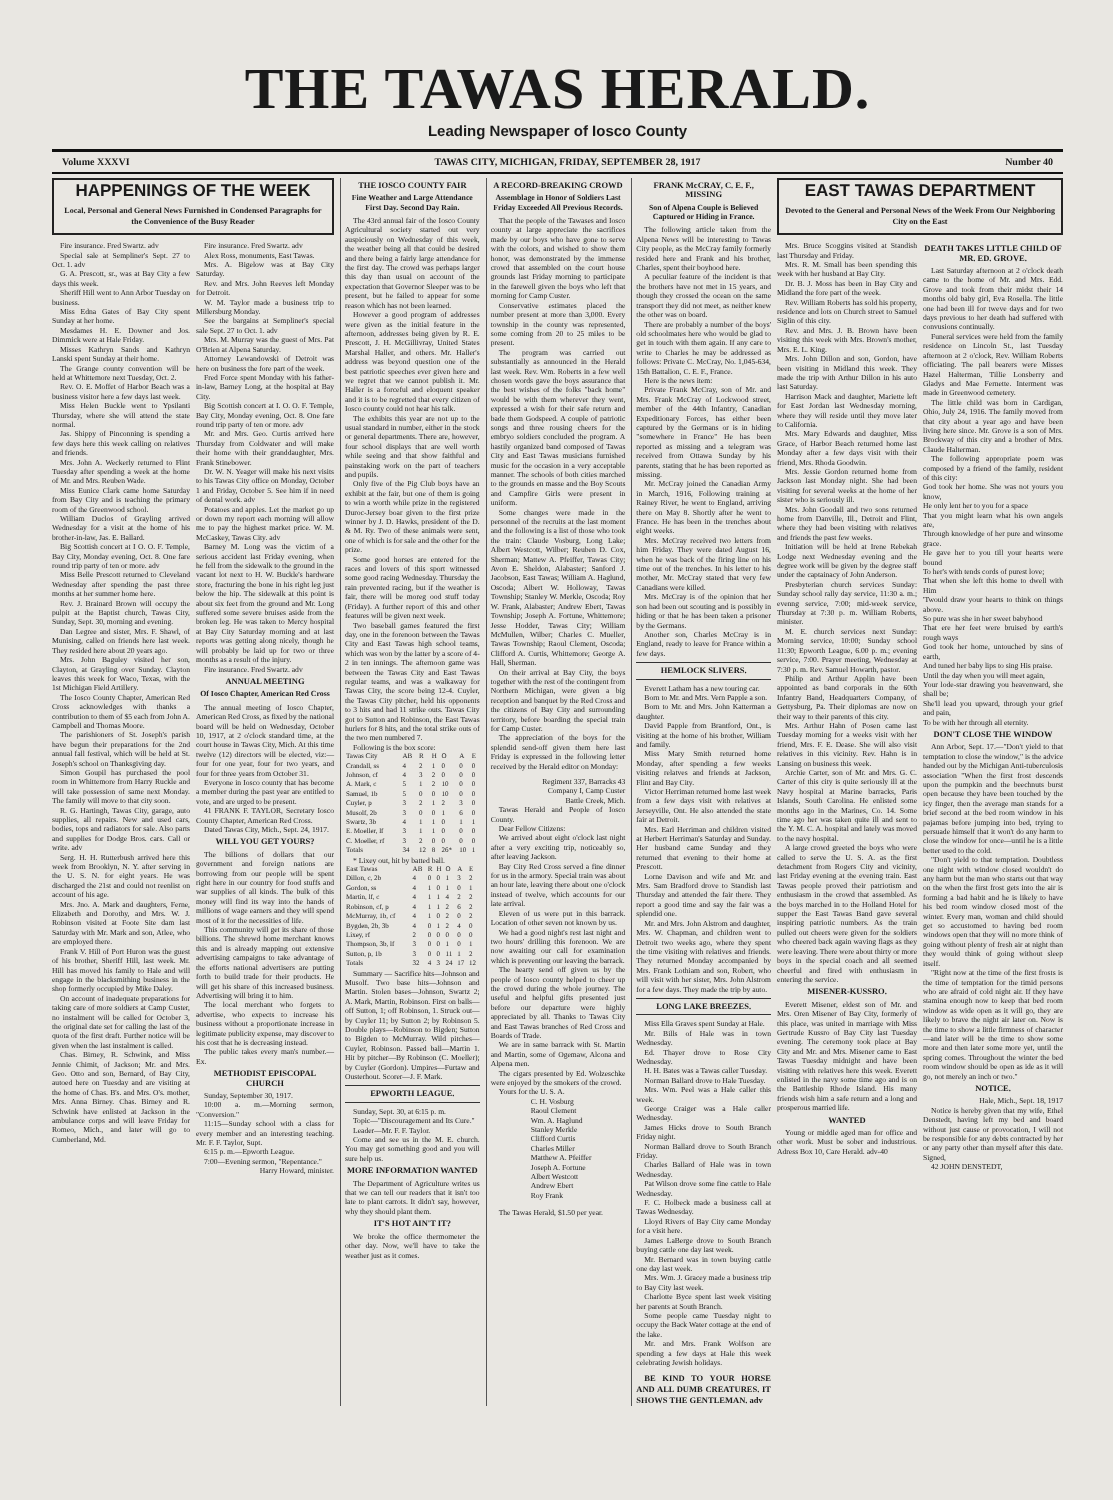THE TAWAS HERALD.
Leading Newspaper of Iosco County
Volume XXXVI TAWAS CITY, MICHIGAN, FRIDAY, SEPTEMBER 28, 1917 Number 40
HAPPENINGS OF THE WEEK
Local, Personal and General News Furnished in Condensed Paragraphs for the Convenience of the Busy Reader
Fire insurance. Fred Swartz. adv
Special sale at Sempliner's Sept. 27 to Oct. 1. adv
G. A. Prescott, sr., was at Bay City a few days this week.
Sheriff Hill went to Ann Arbor Tuesday on business.
Miss Edna Gates of Bay City spent Sunday at her home.
Mesdames H. E. Downer and Jos. Dimmick were at Hale Friday.
Misses Kathryn Sands and Kathryn Lanski spent Sunday at their home.
The Grange county convention will be held at Whittemore next Tuesday, Oct. 2.
Rev. O. E. Moffet of Harbor Beach was a business visitor here a few days last week.
Miss Helen Buckle went to Ypsilanti Thursday, where she will attend the state normal.
Jas. Shippy of Pinconning is spending a few days here this week calling on relatives and friends.
Mrs. John A. Weckerly returned to Flint Tuesday after spending a week at the home of Mr. and Mrs. Reuben Wade.
Miss Eunice Clark came home Saturday from Bay City and is teaching the primary room of the Greenwood school.
William Duclos of Grayling arrived Wednesday for a visit at the home of his brother-in-law, Jas. E. Ballard.
Big Scottish concert at I O. O. F. Temple, Bay City, Monday evening, Oct. 8. One fare round trip party of ten or more. adv
Miss Belle Prescott returned to Cleveland Wednesday after spending the past three months at her summer home here.
Rev. J. Brainard Brown will occupy the pulpit at the Baptist church, Tawas City, Sunday, Sept. 30, morning and evening.
Dan Legree and sister, Mrs. F. Shawl, of Munising, called on friends here last week. They resided here about 20 years ago.
Mrs. John Baguley visited her son, Clayton, at Grayling over Sunday. Clayton leaves this week for Waco, Texas, with the 1st Michigan Field Artillery.
The Iosco County Chapter, American Red Cross acknowledges with thanks a contribution to them of $5 each from John A. Campbell and Thomas Moore.
The parishioners of St. Joseph's parish have begun their preparations for the 2nd annual fall festival, which will be held at St. Joseph's school on Thanksgiving day.
Simon Goupil has purchased the pool room in Whittemore from Harry Ruckle and will take possession of same next Monday. The family will move to that city soon.
R. G. Hartingh, Tawas City, garage, auto supplies, all repairs. New and used cars, bodies, tops and radiators for sale. Also parts and supplies for Dodge Bros. cars. Call or write. adv
Serg. H. H. Rutterbush arrived here this week from Brooklyn, N. Y. after serving in the U. S. N. for eight years. He was discharged the 21st and could not reenlist on account of his age.
Mrs. Jno. A. Mark and daughters, Ferne, Elizabeth and Dorothy, and Mrs. W. J. Robinson visited at Foote Site dam last Saturday with Mr. Mark and son, Atlee, who are employed there.
Frank V. Hill of Port Huron was the guest of his brother, Sheriff Hill, last week. Mr. Hill has moved his family to Hale and will engage in the blacksmithing business in the shop formerly occupied by Mike Daley.
On account of inadequate preparations for taking care of more soldiers at Camp Custer, no instalment will be called for October 3, the original date set for calling the last of the quota of the first draft. Further notice will be given when the last instalment is called.
Chas. Birney, R. Schwink, and Miss Jennie Chimit, of Jackson; Mr. and Mrs. Geo. Otto and son, Bernard, of Bay City, autoed here on Tuesday and are visiting at the home of Chas. B's. and Mrs. O's. mother, Mrs. Anna Birney. Chas. Birney and R. Schwink have enlisted at Jackson in the ambulance corps and will leave Friday for Romeo, Mich., and later will go to Cumberland, Md.
Fire insurance. Fred Swartz. adv
Alex Ross, monuments, East Tawas.
Mrs. A. Bigelow was at Bay City Saturday.
Rev. and Mrs. John Reeves left Monday for Detroit.
W. M. Taylor made a business trip to Millersburg Monday.
See the bargains at Sempliner's special sale Sept. 27 to Oct. 1. adv
Mrs. M. Murray was the guest of Mrs. Pat O'Brien at Alpena Saturday.
Attorney Lewandowski of Detroit was here on business the fore part of the week.
Fred Force spent Monday with his father-in-law, Barney Long, at the hospital at Bay City.
Big Scottish concert at I. O. O. F. Temple, Bay City, Monday evening, Oct. 8. One fare round trip party of ten or more. adv
Mr. and Mrs. Geo. Curtis arrived here Thursday from Coldwater and will make their home with their granddaughter, Mrs. Frank Stinebower.
Dr. W. N. Yeager will make his next visits to his Tawas City office on Monday, October 1 and Friday, October 5. See him if in need of dental work. adv
Potatoes and apples. Let the market go up or down my report each morning will allow me to pay the highest market price. W. M. McCaskey, Tawas City. adv
Barney M. Long was the victim of a serious accident last Friday evening, when he fell from the sidewalk to the ground in the vacant lot next to H. W. Buckle's hardware store, fracturing the bone in his right leg just below the hip. The sidewalk at this point is about six feet from the ground and Mr. Long suffered some severe bruises aside from the broken leg. He was taken to Mercy hospital at Bay City Saturday morning and at last reports was getting along nicely, though he will probably be laid up for two or three months as a result of the injury.
Fire insurance. Fred Swartz. adv
ANNUAL MEETING
Of Iosco Chapter, American Red Cross
The annual meeting of Iosco Chapter, American Red Cross, as fixed by the national board will be held on Wednesday, October 10, 1917, at 2 o'clock standard time, at the court house in Tawas City, Mich. At this time twelve (12) directors will be elected, viz:—four for one year, four for two years, and four for three years from October 31.
Everyone in Iosco county that has become a member during the past year are entitled to vote, and are urged to be present.
41 FRANK F. TAYLOR, Secretary Iosco County Chapter, American Red Cross.
Dated Tawas City, Mich., Sept. 24, 1917.
WILL YOU GET YOURS?
The billions of dollars that our government and foreign nations are borrowing from our people will be spent right here in our country for food stuffs and war supplies of all kinds. The bulk of this money will find its way into the hands of millions of wage earners and they will spend most of it for the necessities of life.
This community will get its share of those billions. The shrewd home merchant knows this and is already mapping out extensive advertising campaigns to take advantage of the efforts national advertisers are putting forth to build trade for their products. He will get his share of this increased business. Advertising will bring it to him.
The local merchant who forgets to advertise, who expects to increase his business without a proportionate increase in legitimate publicity expense, may discover to his cost that he is decreasing instead.
The public takes every man's number.—Ex.
METHODIST EPISCOPAL CHURCH
Sunday, September 30, 1917.
10:00 a. m.—Morning sermon, "Conversion."
11:15—Sunday school with a class for every member and an interesting teaching. Mr. F. F. Taylor, Supt.
6:15 p. m.—Epworth League.
7:00—Evening sermon, "Repentance."
Harry Howard, minister.
THE IOSCO COUNTY FAIR
Fine Weather and Large Attendance First Day. Second Day Rain.
The 43rd annual fair of the Iosco County Agricultural society started out very auspiciously on Wednesday of this week, the weather being all that could be desired and there being a fairly large attendance for the first day. The crowd was perhaps larger this day than usual on account of the expectation that Governor Sleeper was to be present, but he failed to appear for some reason which has not been learned.
However a good program of addresses were given as the initial feature in the afternoon, addresses being given by R. E. Prescott, J. H. McGillivray, United States Marshal Haller, and others. Mr. Haller's address was beyond question one of the best patriotic speeches ever given here and we regret that we cannot publish it. Mr. Haller is a forceful and eloquent speaker and it is to be regretted that every citizen of Iosco county could not hear his talk.
The exhibits this year are not up to the usual standard in number, either in the stock or general departments. There are, however, four school displays that are well worth while seeing and that show faithful and painstaking work on the part of teachers and pupils.
Only five of the Pig Club boys have an exhibit at the fair, but one of them is going to win a worth while prize in the registered Duroc-Jersey boar given to the first prize winner by J. D. Hawks, president of the D. & M. Ry. Two of these animals were sent, one of which is for sale and the other for the prize.
Some good horses are entered for the races and lovers of this sport witnessed some good racing Wednesday. Thursday the rain prevented racing, but if the weather is fair, there will be moreg ood stuff today (Friday). A further report of this and other features will be given next week.
Two baseball games featured the first day, one in the forenoon between the Tawas City and East Tawas high school teams, which was won by the latter by a score of 4-2 in ten innings. The afternoon game was between the Tawas City and East Tawas regular teams, and was a walkaway for Tawas City, the score being 12-4. Cuyler, the Tawas City pitcher, held his opponents to 3 hits and had 11 strike outs. Tawas City got to Sutton and Robinson, the East Tawas hurlers for 8 hits, and the total strike outs of the two men numbered 7.
Following is the box score:
| Tawas City | AB | R | H | O | A | E |
| --- | --- | --- | --- | --- | --- | --- |
| Crandall, ss | 4 | 2 | 1 | 0 | 0 | 0 |
| Johnson, cf | 4 | 3 | 2 | 0 | 0 | 0 |
| A. Mark, c | 5 | 1 | 2 | 10 | 0 | 0 |
| Samuel, 1b | 5 | 0 | 0 | 10 | 0 | 0 |
| Cuyler, p | 3 | 2 | 1 | 2 | 3 | 0 |
| Musolf, 2b | 3 | 0 | 0 | 1 | 6 | 0 |
| Swartz, 3b | 4 | 1 | 1 | 0 | 1 | 1 |
| E. Moeller, lf | 3 | 1 | 1 | 0 | 0 | 0 |
| C. Moeller, rf | 3 | 2 | 0 | 0 | 0 | 0 |
| Totals | 34 | 12 | 8 | 26* | 10 | 1 |
* Lixey out, hit by batted ball.
| East Tawas | AB | R | H | O | A | E |
| --- | --- | --- | --- | --- | --- | --- |
| Dillon, c, 2b | 4 | 0 | 0 | 1 | 3 | 2 |
| Gordon, ss | 4 | 1 | 0 | 1 | 0 | 1 |
| Martin, lf, c | 4 | 1 | 1 | 4 | 2 | 2 |
| Robinson, cf, p | 4 | 1 | 1 | 2 | 6 | 2 |
| McMurray, 1b, cf | 4 | 1 | 0 | 2 | 0 | 2 |
| Bygden, 2b, 3b | 4 | 0 | 1 | 2 | 4 | 0 |
| Lixey, rf | 2 | 0 | 0 | 0 | 0 | 0 |
| Thompson, 3b, lf | 3 | 0 | 0 | 1 | 0 | 1 |
| Sutton, p, 1b | 3 | 0 | 0 | 11 | 1 | 2 |
| Totals | 32 | 4 | 3 | 24 | 17 | 12 |
Summary — Sacrifice hits—Johnson and Musolf. Two base hits—Johnson and Martin. Stolen bases—Johnson, Swartz 2; A. Mark, Martin, Robinson. First on balls—off Sutton, 1; off Robinson, 1. Struck out—by Cuyler 11; by Sutton 2; by Robinson 5. Double plays—Robinson to Bigden; Sutton to Bigden to McMurray. Wild pitches—Cuyler, Robinson. Passed ball—Martin 1. Hit by pitcher—By Robinson (C. Moeller); by Cuyler (Gordon). Umpires—Furtaw and Ousterhout. Scorer—J. F. Mark.
EPWORTH LEAGUE.
Sunday, Sept. 30, at 6:15 p. m.
Topic—"Discouragement and Its Cure."
Leader—Mr. F. F. Taylor.
Come and see us in the M. E. church. You may get something good and you will sure help us.
MORE INFORMATION WANTED
The Department of Agriculture writes us that we can tell our readers that it isn't too late to plant carrots. It didn't say, however, why they should plant them.
IT'S HOT AIN'T IT?
We broke the office thermometer the other day. Now, we'll have to take the weather just as it comes.
A RECORD-BREAKING CROWD
Assemblage in Honor of Soldiers Last Friday Exceeded All Previous Records.
That the people of the Tawases and Iosco county at large appreciate the sacrifices made by our boys who have gone to serve with the colors, and wished to show them honor, was demonstrated by the immense crowd that assembled on the court house grounds last Friday morning to participate in the farewell given the boys who left that morning for Camp Custer.
Conservative estimates placed the number present at more than 3,000. Every township in the county was represented, some coming from 20 to 25 miles to be present.
The program was carried out substantially as announced in the Herald last week. Rev. Wm. Roberts in a few well chosen words gave the boys assurance that the best wishes of the folks "back home" would be with them wherever they went, expressed a wish for their safe return and bade them Godspeed. A couple of patriotic songs and three rousing cheers for the embryo soldiers concluded the program. A hastily organized band composed of Tawas City and East Tawas musicians furnished music for the occasion in a very acceptable manner. The schools of both cities marched to the grounds en masse and the Boy Scouts and Campfire Girls were present in uniform.
Some changes were made in the personnel of the recruits at the last moment and the following is a list of those who took the train: Claude Vosburg, Long Lake; Albert Westcott, Wilber; Reuben D. Cox, Sherman; Mattew A. Pfeiffer, Tawas City; Avon E. Sheldon, Alabaster; Sanford J. Jacobson, East Tawas; William A. Haglund, Oscoda; Albert W. Holloway, Tawas Township; Stanley W. Merkle, Oscoda; Roy W. Frank, Alabaster; Andrew Ebert, Tawas Township; Joseph A. Fortune, Whittemore; Jesse Hodder, Tawas City; William McMullen, Wilber; Charles C. Mueller, Tawas Township; Raoul Clement, Oscoda; Clifford A. Curtis, Whittemore; George A. Hall, Sherman.
On their arrival at Bay City, the boys together with the rest of the contingent from Northern Michigan, were given a big reception and banquet by the Red Cross and the citizens of Bay City and surrounding territory, before boarding the special train for Camp Custer.
The appreciation of the boys for the splendid send-off given them here last Friday is expressed in the following letter received by the Herald editor on Monday:
Regiment 337, Barracks 43
Company I, Camp Custer
Battle Creek, Mich.
Tawas Herald and People of Iosco County.
Dear Fellow Citizens:
We arrived about eight o'clock last night after a very exciting trip, noticeably so, after leaving Jackson.
Bay City Red Cross served a fine dinner for us in the armory. Special train was about an hour late, leaving there about one o'clock instead of twelve, which accounts for our late arrival.
Eleven of us were put in this barrack. Location of other seven not known by us.
We had a good night's rest last night and two hours' drilling this forenoon. We are now awaiting our call for examination which is preventing our leaving the barrack.
The hearty send off given us by the people of Iosco county helped to cheer up the crowd during the whole journey. The useful and helpful gifts presented just before our departure were highly appreciated by all. Thanks to Tawas City and East Tawas branches of Red Cross and Boards of Trade.
We are in same barrack with St. Martin and Martin, some of Ogemaw, Alcona and Alpena men.
The cigars presented by Ed. Wolzeschke were enjoyed by the smokers of the crowd.
Yours for the U. S. A.
C. H. Vosburg
Raoul Clement
Wm. A. Haglund
Stanley Merkle
Clifford Curtis
Charles Miller
Matthew A. Pfeiffer
Joseph A. Fortune
Albert Westcott
Andrew Ebert
Roy Frank
The Tawas Herald, $1.50 per year.
FRANK McCRAY, C. E. F., MISSING
Son of Alpena Couple is Believed Captured or Hiding in France.
The following article taken from the Alpena News will be interesting to Tawas City people, as the McCray family formerly resided here and Frank and his brother, Charles, spent their boyhood here.
A peculiar feature of the incident is that the brothers have not met in 15 years, and though they crossed the ocean on the same transport they did not meet, as neither knew the other was on board.
There are probably a number of the boys' old schoolmates here who would be glad to get in touch with them again. If any care to write to Charles he may be addressed as follows: Private C. McCray, No. 1,045-634, 15th Battalion, C. E. F., France.
Here is the news item:
Private Frank McCray, son of Mr. and Mrs. Frank McCray of Lockwood street, member of the 44th Infantry, Canadian Expeditionary Forces, has either been captured by the Germans or is in hiding "somewhere in France" He has been reported as missing and a telegram was received from Ottawa Sunday by his parents, stating that he has been reported as missing.
Mr. McCray joined the Canadian Army in March, 1916, Following training at Rainey River, he went to England, arriving there on May 8. Shortly after he went to France. He has been in the trenches about eight weeks.
Mrs. McCray received two letters from him Friday. They were dated August 16, when he was back of the firing line on his time out of the trenches. In his letter to his mother, Mr. McCray stated that very few Canadians were killed.
Mrs. McCray is of the opinion that her son had been out scouting and is possibly in hiding or that he has been taken a prisoner by the Germans.
Another son, Charles McCray is in England, ready to leave for France within a few days.
HEMLOCK SLIVERS.
Everett Latham has a new touring car.
Born to Mr. and Mrs. Vern Papple a son.
Born to Mr. and Mrs. John Katterman a daughter.
David Papple from Brantford, Ont., is visiting at the home of his brother, William and family.
Miss Mary Smith returned home Monday, after spending a few weeks visiting relatves and friends at Jackson, Flint and Bay City.
Victor Herriman returned home last week from a few days visit with relatives at Jerseyville, Ont. He also attended the state fair at Detroit.
Mrs. Earl Herriman and children visited at Herbert Herriman's Saturday and Sunday. Her husband came Sunday and they returned that evening to their home at Prescott.
Lorne Davison and wife and Mr. and Mrs. Sam Bradford drove to Standish last Thursday and attended the fair there. They report a good time and say the fair was a splendid one.
Mr. and Mrs. John Alstrom and daughter, Mrs. W. Chapman, and children went to Detroit two weeks ago, where they spent the time visiting with relatives and friends. They returned Monday accompanied by Mrs. Frank Lothiam and son, Robert, who will visit with her sister, Mrs. John Alstrom for a few days. They made the trip by auto.
LONG LAKE BREEZES.
Miss Ella Graves spent Sunday at Hale.
Mr. Bills of Hale was in town Wednesday.
Ed. Thayer drove to Rose City Wednesday.
H. H. Bates was a Tawas caller Tuesday.
Norman Ballard drove to Hale Tuesday.
Mrs. Wm. Peel was a Hale caller this week.
George Craiger was a Hale caller Wednesday.
James Hicks drove to South Branch Friday night.
Norman Ballard drove to South Branch Friday.
Charles Ballard of Hale was in town Wednesday.
Pat Wilson drove some fine cattle to Hale Wednesday.
F. C. Holbeck made a business call at Tawas Wednesday.
Lloyd Rivers of Bay City came Monday for a visit here.
James LaBerge drove to South Branch buying cattle one day last week.
Mr. Bernard was in town buying cattle one day last week.
Mrs. Wm. J. Gracey made a business trip to Bay City last week.
Charlotte Byce spent last week visiting her parents at South Branch.
Some people came Tuesday night to occupy the Back Water cottage at the end of the lake.
Mr. and Mrs. Frank Wolfson are spending a few days at Hale this week celebrating Jewish holidays.
BE KIND TO YOUR HORSE AND ALL DUMB CREATURES. IT SHOWS THE GENTLEMAN. adv
EAST TAWAS DEPARTMENT
Devoted to the General and Personal News of the Week From Our Neighboring City on the East
Mrs. Bruce Scoggins visited at Standish last Thursday and Friday.
Mrs. R. M. Small has been spending this week with her husband at Bay City.
Dr. B. J. Moss has been in Bay City and Midland the fore part of the week.
Rev. William Roberts has sold his property, residence and lots on Church street to Samuel Siglin of this city.
Rev. and Mrs. J. B. Brown have been visiting this week with Mrs. Brown's mother, Mrs. E. L. King.
Mrs. John Dillon and son, Gordon, have been visiting in Midland this week. They made the trip with Arthur Dillon in his auto last Saturday.
Harrison Mack and daughter, Mariette left for East Jordan last Wednesday morning, where they will reside until they move later to California.
Mrs. Mary Edwards and daughter, Miss Grace, of Harbor Beach returned home last Monday after a few days visit with their friend, Mrs. Rhoda Goodwin.
Mrs. Jessie Gordon returned home from Jackson last Monday night. She had been visiting for several weeks at the home of her sister who is seriously ill.
Mrs. John Goodall and two sons returned home from Danville, Ill., Detroit and Flint, where they had been visiting with relatives and friends the past few weeks.
Initiation will be held at Irene Rebekah Lodge next Wednesday evening and the degree work will be given by the degree staff under the captainacy of John Anderson.
Presbyterian church services Sunday: Sunday school rally day service, 11:30 a. m.; evenng service, 7:00; mid-week service, Thursday at 7:30 p. m. William Roberts, minister.
M. E. church services next Sunday: Morning service, 10:00; Sunday school 11:30; Epworth League, 6.00 p. m.; evening service, 7:00. Prayer meeting, Wednesday at 7:30 p. m. Rev. Samuel Howarth, pastor.
Philip and Arthur Applin have been appointed as band corporals in the 60th Infantry Band, Headquarters Company, of Gettysburg, Pa. Their diplomas are now on their way to their parents of this city.
Mrs. Arthur Hahn of Posen came last Tuesday morning for a weeks visit with her friend, Mrs. F. E. Dease. She will also visit relatives in this vicinity. Rev. Hahn is in Lansing on business this week.
Archie Carter, son of Mr. and Mrs. G. C. Carter of this city is quite seriously ill at the Navy hospital at Marine barracks, Paris Islands, South Carolina. He enlisted some months ago in the Marines, Co. 14. Some time ago her was taken quite ill and sent to the Y. M. C. A. hospital and lately was moved to the navy hospital.
A large crowd greeted the boys who were called to serve the U. S. A. as the first detachment from Rogers City and vicinity, last Friday evening at the evening train. East Tawas people proved their patriotism and enthusiasm in the crowd that assembled. As the boys marched in to the Holland Hotel for supper the East Tawas Band gave several inspiring patriotic numbers. As the train pulled out cheers were given for the soldiers who cheered back again waving flags as they were leaving. There were about thirty or more boys in the special coach and all seemed cheerful and fired with enthusiasm in entering the service.
MISENER-KUSSRO.
Everett Misener, eldest son of Mr. and Mrs. Oren Misener of Bay City, formerly of this place, was united in marriage with Miss Gertrude Kussro of Bay City last Tuesday evening. The ceremony took place at Bay City and Mr. and Mrs. Misener came to East Tawas Tuesday midnight and have been visiting with relatives here this week. Everett enlisted in the navy some time ago and is on the Battleship Rhode Island. His many friends wish him a safe return and a long and prosperous married life.
WANTED
Young or middle aged man for office and other work. Must be sober and industrious. Adress Box 10, Care Herald. adv-40
DEATH TAKES LITTLE CHILD OF MR. ED. GROVE.
Last Saturday afternoon at 2 o'clock death came to the home of Mr. and Mrs. Edd. Grove and took from their midst their 14 months old baby girl, Eva Rosella. The little one had been ill for tweve days and for two days previous to her death had suffered with convusions continually.
Funeral services were held from the family residence on Lincoln St., last Tuesday afternoon at 2 o'clock, Rev. William Roberts officiating. The pall bearers were Misses Hazel Halterman, Tillie Lonsberry and Gladys and Mae Fernette. Interment was made in Greenwood cemetery.
The little child was born in Cardigan, Ohio, July 24, 1916. The family moved from that city about a year ago and have been living here since. Mr. Grove is a son of Mrs. Brockway of this city and a brother of Mrs. Claude Halterman.
The following appropriate poem was composed by a friend of the family, resident of this city:
God took her home. She was not yours you know,
He only lent her to you for a space
That you might learn what his own angels are,
Through knowledge of her pure and winsome grace.
He gave her to you till your hearts were bound
To her's with tends cords of purest love;
That when she left this home to dwell with Him
'Twould draw your hearts to think on things above.
So pure was she in her sweet babyhood
That ere her feet were bruised by earth's rough ways
God took her home, untouched by sins of earth,
And tuned her baby lips to sing His praise.
Until the day when you will meet again,
Your lode-star drawing you heavenward, she shall be;
She'll lead you upward, through your grief and pain,
To be with her through all eternity.
DON'T CLOSE THE WINDOW
Ann Arbor, Sept. 17.—"Don't yield to that temptation to close the window," is the advice handed out by the Michigan Anti-tuberculosis association "When the first frost descends upon the pumpkin and the beechnuts burst open because they have been touched by the icy finger, then the average man stands for a brief second at the bed room window in his pajamas before jumping into bed, trying to persuade himself that it won't do any harm to close the window for once—until he is a little better used to the cold.
"Don't yield to that temptation. Doubtless one night with window closed wouldn't do any harm but the man who starts out that way on the when the first frost gets into the air is forming a bad habit and he is likely to have his bed room window closed most of the winter. Every man, woman and child should get so accustomed to having bed room windows open that they will no more think of going without plenty of fresh air at night than they would think of going without sleep itself.
"Right now at the time of the first frosts is the time of temptation for the timid persons who are afraid of cold night air. If they have stamina enough now to keep that bed room window as wide open as it will go, they are likely to brave the night air later on. Now is the time to show a little firmness of character—and later will be the time to show some more and then later some more yet, until the spring comes. Throughout the winter the bed room window should be open as ide as it will go, not merely an inch or two."
NOTICE.
Hale, Mich., Sept. 18, 1917
Notice is hereby given that my wife, Ethel Denstedt, having left my bed and board without just cause or provocation, I will not be responsible for any debts contracted by her or any party other than myself after this date. Signed,
42 JOHN DENSTEDT,